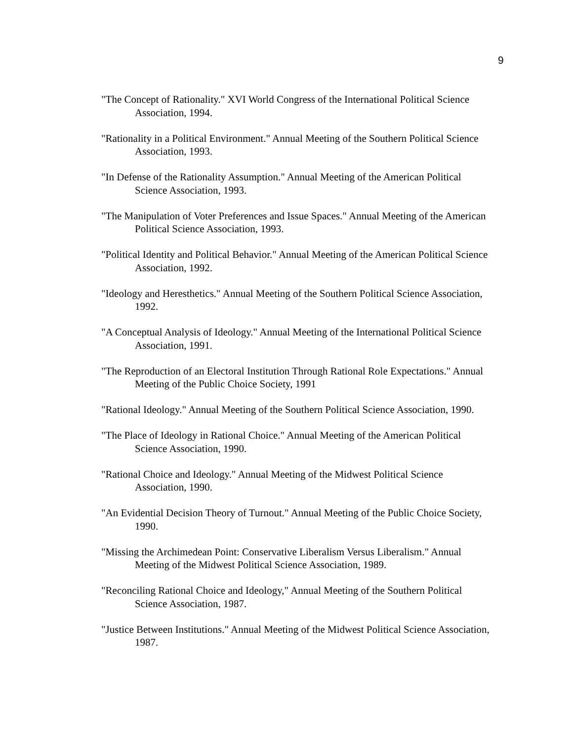9
"The Concept of Rationality." XVI World Congress of the International Political Science Association, 1994.
"Rationality in a Political Environment." Annual Meeting of the Southern Political Science Association, 1993.
"In Defense of the Rationality Assumption." Annual Meeting of the American Political Science Association, 1993.
"The Manipulation of Voter Preferences and Issue Spaces." Annual Meeting of the American Political Science Association, 1993.
"Political Identity and Political Behavior." Annual Meeting of the American Political Science Association, 1992.
"Ideology and Heresthetics." Annual Meeting of the Southern Political Science Association, 1992.
"A Conceptual Analysis of Ideology." Annual Meeting of the International Political Science Association, 1991.
"The Reproduction of an Electoral Institution Through Rational Role Expectations." Annual Meeting of the Public Choice Society, 1991
"Rational Ideology." Annual Meeting of the Southern Political Science Association, 1990.
"The Place of Ideology in Rational Choice." Annual Meeting of the American Political Science Association, 1990.
"Rational Choice and Ideology." Annual Meeting of the Midwest Political Science Association, 1990.
"An Evidential Decision Theory of Turnout." Annual Meeting of the Public Choice Society, 1990.
"Missing the Archimedean Point: Conservative Liberalism Versus Liberalism." Annual Meeting of the Midwest Political Science Association, 1989.
"Reconciling Rational Choice and Ideology," Annual Meeting of the Southern Political Science Association, 1987.
"Justice Between Institutions." Annual Meeting of the Midwest Political Science Association, 1987.